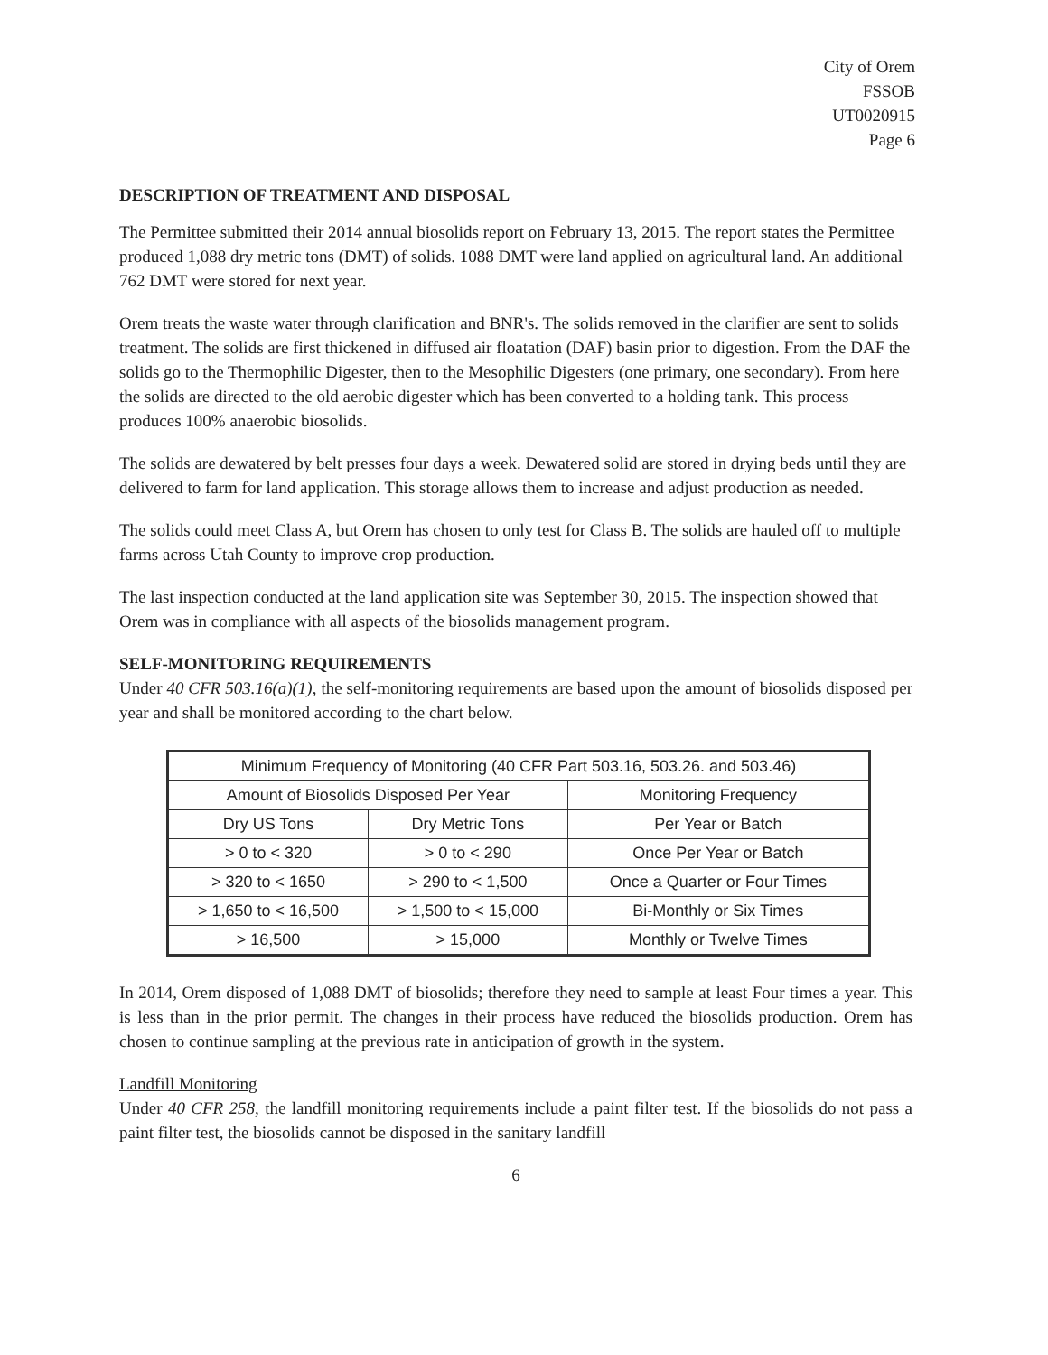City of Orem
FSSOB
UT0020915
Page 6
DESCRIPTION OF TREATMENT AND DISPOSAL
The Permittee submitted their 2014 annual biosolids report on February 13, 2015. The report states the Permittee produced 1,088 dry metric tons (DMT) of solids. 1088 DMT were land applied on agricultural land. An additional 762 DMT were stored for next year.
Orem treats the waste water through clarification and BNR's. The solids removed in the clarifier are sent to solids treatment. The solids are first thickened in diffused air floatation (DAF) basin prior to digestion. From the DAF the solids go to the Thermophilic Digester, then to the Mesophilic Digesters (one primary, one secondary). From here the solids are directed to the old aerobic digester which has been converted to a holding tank. This process produces 100% anaerobic biosolids.
The solids are dewatered by belt presses four days a week. Dewatered solid are stored in drying beds until they are delivered to farm for land application. This storage allows them to increase and adjust production as needed.
The solids could meet Class A, but Orem has chosen to only test for Class B. The solids are hauled off to multiple farms across Utah County to improve crop production.
The last inspection conducted at the land application site was September 30, 2015. The inspection showed that Orem was in compliance with all aspects of the biosolids management program.
SELF-MONITORING REQUIREMENTS
Under 40 CFR 503.16(a)(1), the self-monitoring requirements are based upon the amount of biosolids disposed per year and shall be monitored according to the chart below.
| Minimum Frequency of Monitoring (40 CFR Part 503.16, 503.26. and 503.46) | | |
| --- | --- | --- |
| Amount of Biosolids Disposed Per Year | | Monitoring Frequency |
| Dry US Tons | Dry Metric Tons | Per Year or Batch |
| > 0 to < 320 | > 0 to < 290 | Once Per Year or Batch |
| > 320 to < 1650 | > 290 to < 1,500 | Once a Quarter or Four Times |
| > 1,650 to < 16,500 | > 1,500 to < 15,000 | Bi-Monthly or Six Times |
| > 16,500 | > 15,000 | Monthly or Twelve Times |
In 2014, Orem disposed of 1,088 DMT of biosolids; therefore they need to sample at least Four times a year. This is less than in the prior permit. The changes in their process have reduced the biosolids production. Orem has chosen to continue sampling at the previous rate in anticipation of growth in the system.
Landfill Monitoring
Under 40 CFR 258, the landfill monitoring requirements include a paint filter test. If the biosolids do not pass a paint filter test, the biosolids cannot be disposed in the sanitary landfill
6